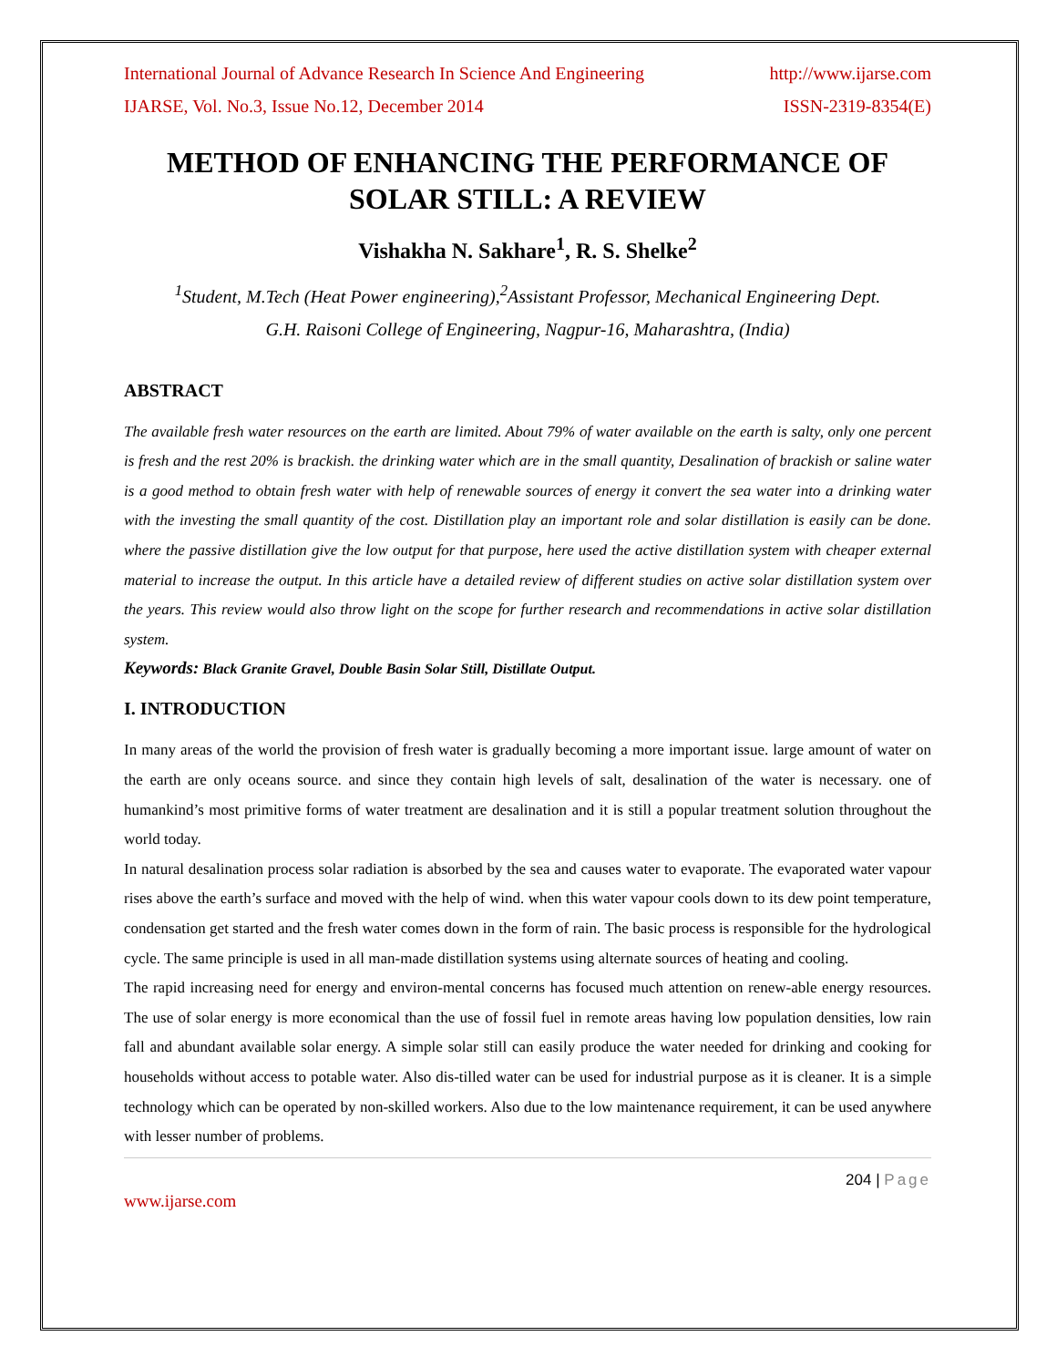International Journal of Advance Research In Science And Engineering http://www.ijarse.com
IJARSE, Vol. No.3, Issue No.12, December 2014 ISSN-2319-8354(E)
METHOD OF ENHANCING THE PERFORMANCE OF SOLAR STILL: A REVIEW
Vishakha N. Sakhare<sup>1</sup>, R. S. Shelke<sup>2</sup>
<sup>1</sup> Student, M.Tech (Heat Power engineering),<sup>2</sup>Assistant Professor, Mechanical Engineering Dept.
G.H. Raisoni College of Engineering, Nagpur-16, Maharashtra, (India)
ABSTRACT
The available fresh water resources on the earth are limited. About 79% of water available on the earth is salty, only one percent is fresh and the rest 20% is brackish. the drinking water which are in the small quantity, Desalination of brackish or saline water is a good method to obtain fresh water with help of renewable sources of energy it convert the sea water into a drinking water with the investing the small quantity of the cost. Distillation play an important role and solar distillation is easily can be done. where the passive distillation give the low output for that purpose, here used the active distillation system with cheaper external material to increase the output. In this article have a detailed review of different studies on active solar distillation system over the years. This review would also throw light on the scope for further research and recommendations in active solar distillation system.
Keywords: Black Granite Gravel, Double Basin Solar Still, Distillate Output.
I. INTRODUCTION
In many areas of the world the provision of fresh water is gradually becoming a more important issue. large amount of water on the earth are only oceans source. and since they contain high levels of salt, desalination of the water is necessary. one of humankind’s most primitive forms of water treatment are desalination and it is still a popular treatment solution throughout the world today.
In natural desalination process solar radiation is absorbed by the sea and causes water to evaporate. The evaporated water vapour rises above the earth’s surface and moved with the help of wind. when this water vapour cools down to its dew point temperature, condensation get started and the fresh water comes down in the form of rain. The basic process is responsible for the hydrological cycle. The same principle is used in all man-made distillation systems using alternate sources of heating and cooling.
The rapid increasing need for energy and environ-mental concerns has focused much attention on renew-able energy resources. The use of solar energy is more economical than the use of fossil fuel in remote areas having low population densities, low rain fall and abundant available solar energy. A simple solar still can easily produce the water needed for drinking and cooking for households without access to potable water. Also dis-tilled water can be used for industrial purpose as it is cleaner. It is a simple technology which can be operated by non-skilled workers. Also due to the low maintenance requirement, it can be used anywhere with lesser number of problems.
204 | Page
www.ijarse.com